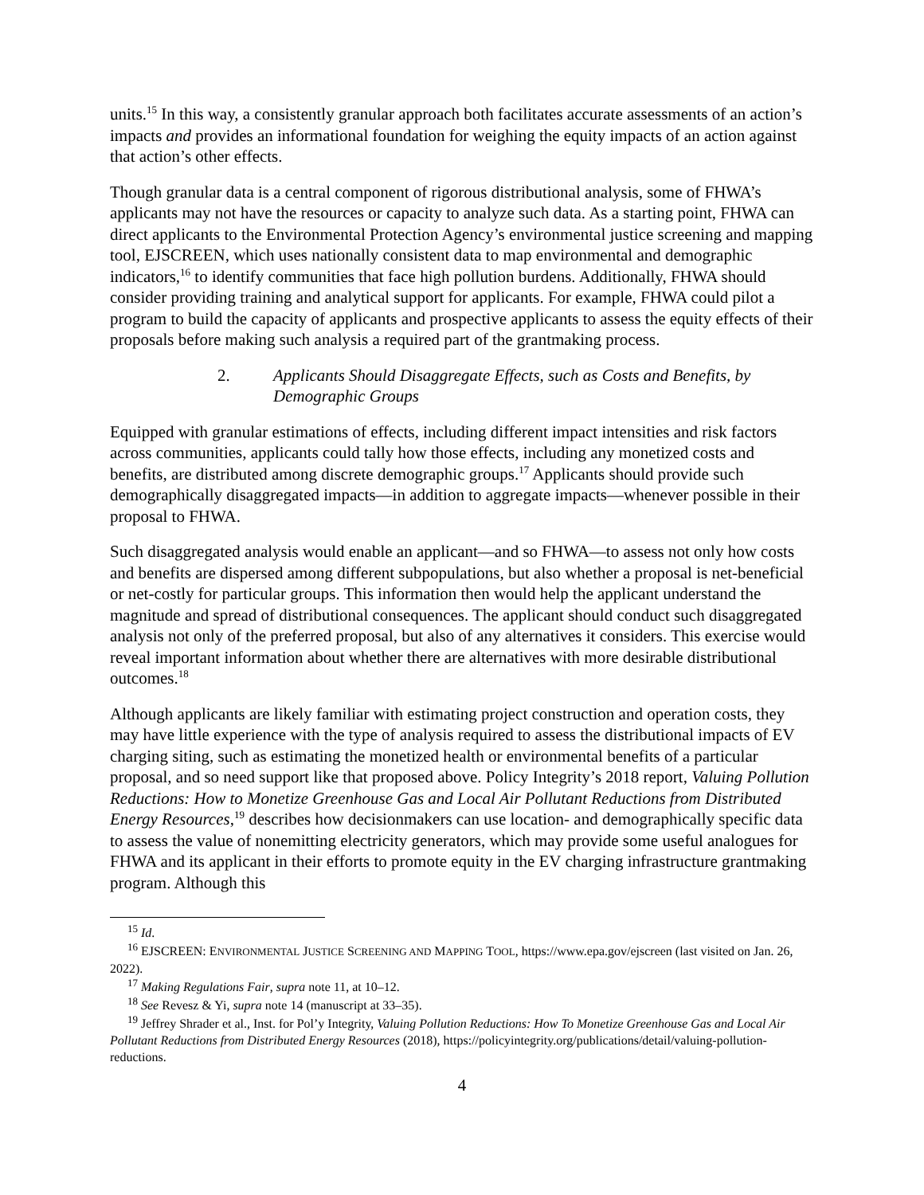units.<sup>15</sup> In this way, a consistently granular approach both facilitates accurate assessments of an action’s impacts and provides an informational foundation for weighing the equity impacts of an action against that action’s other effects.
Though granular data is a central component of rigorous distributional analysis, some of FHWA’s applicants may not have the resources or capacity to analyze such data. As a starting point, FHWA can direct applicants to the Environmental Protection Agency’s environmental justice screening and mapping tool, EJSCREEN, which uses nationally consistent data to map environmental and demographic indicators,<sup>16</sup> to identify communities that face high pollution burdens. Additionally, FHWA should consider providing training and analytical support for applicants. For example, FHWA could pilot a program to build the capacity of applicants and prospective applicants to assess the equity effects of their proposals before making such analysis a required part of the grantmaking process.
2. Applicants Should Disaggregate Effects, such as Costs and Benefits, by Demographic Groups
Equipped with granular estimations of effects, including different impact intensities and risk factors across communities, applicants could tally how those effects, including any monetized costs and benefits, are distributed among discrete demographic groups.<sup>17</sup> Applicants should provide such demographically disaggregated impacts—in addition to aggregate impacts—whenever possible in their proposal to FHWA.
Such disaggregated analysis would enable an applicant—and so FHWA—to assess not only how costs and benefits are dispersed among different subpopulations, but also whether a proposal is net-beneficial or net-costly for particular groups. This information then would help the applicant understand the magnitude and spread of distributional consequences. The applicant should conduct such disaggregated analysis not only of the preferred proposal, but also of any alternatives it considers. This exercise would reveal important information about whether there are alternatives with more desirable distributional outcomes.<sup>18</sup>
Although applicants are likely familiar with estimating project construction and operation costs, they may have little experience with the type of analysis required to assess the distributional impacts of EV charging siting, such as estimating the monetized health or environmental benefits of a particular proposal, and so need support like that proposed above. Policy Integrity’s 2018 report, Valuing Pollution Reductions: How to Monetize Greenhouse Gas and Local Air Pollutant Reductions from Distributed Energy Resources,<sup>19</sup> describes how decisionmakers can use location- and demographically specific data to assess the value of nonemitting electricity generators, which may provide some useful analogues for FHWA and its applicant in their efforts to promote equity in the EV charging infrastructure grantmaking program. Although this
<sup>15</sup> Id.
<sup>16</sup> EJSCREEN: ENVIRONMENTAL JUSTICE SCREENING AND MAPPING TOOL, https://www.epa.gov/ejscreen (last visited on Jan. 26, 2022).
<sup>17</sup> Making Regulations Fair, supra note 11, at 10–12.
<sup>18</sup> See Revesz & Yi, supra note 14 (manuscript at 33–35).
<sup>19</sup> Jeffrey Shrader et al., Inst. for Pol’y Integrity, Valuing Pollution Reductions: How To Monetize Greenhouse Gas and Local Air Pollutant Reductions from Distributed Energy Resources (2018), https://policyintegrity.org/publications/detail/valuing-pollution-reductions.
4